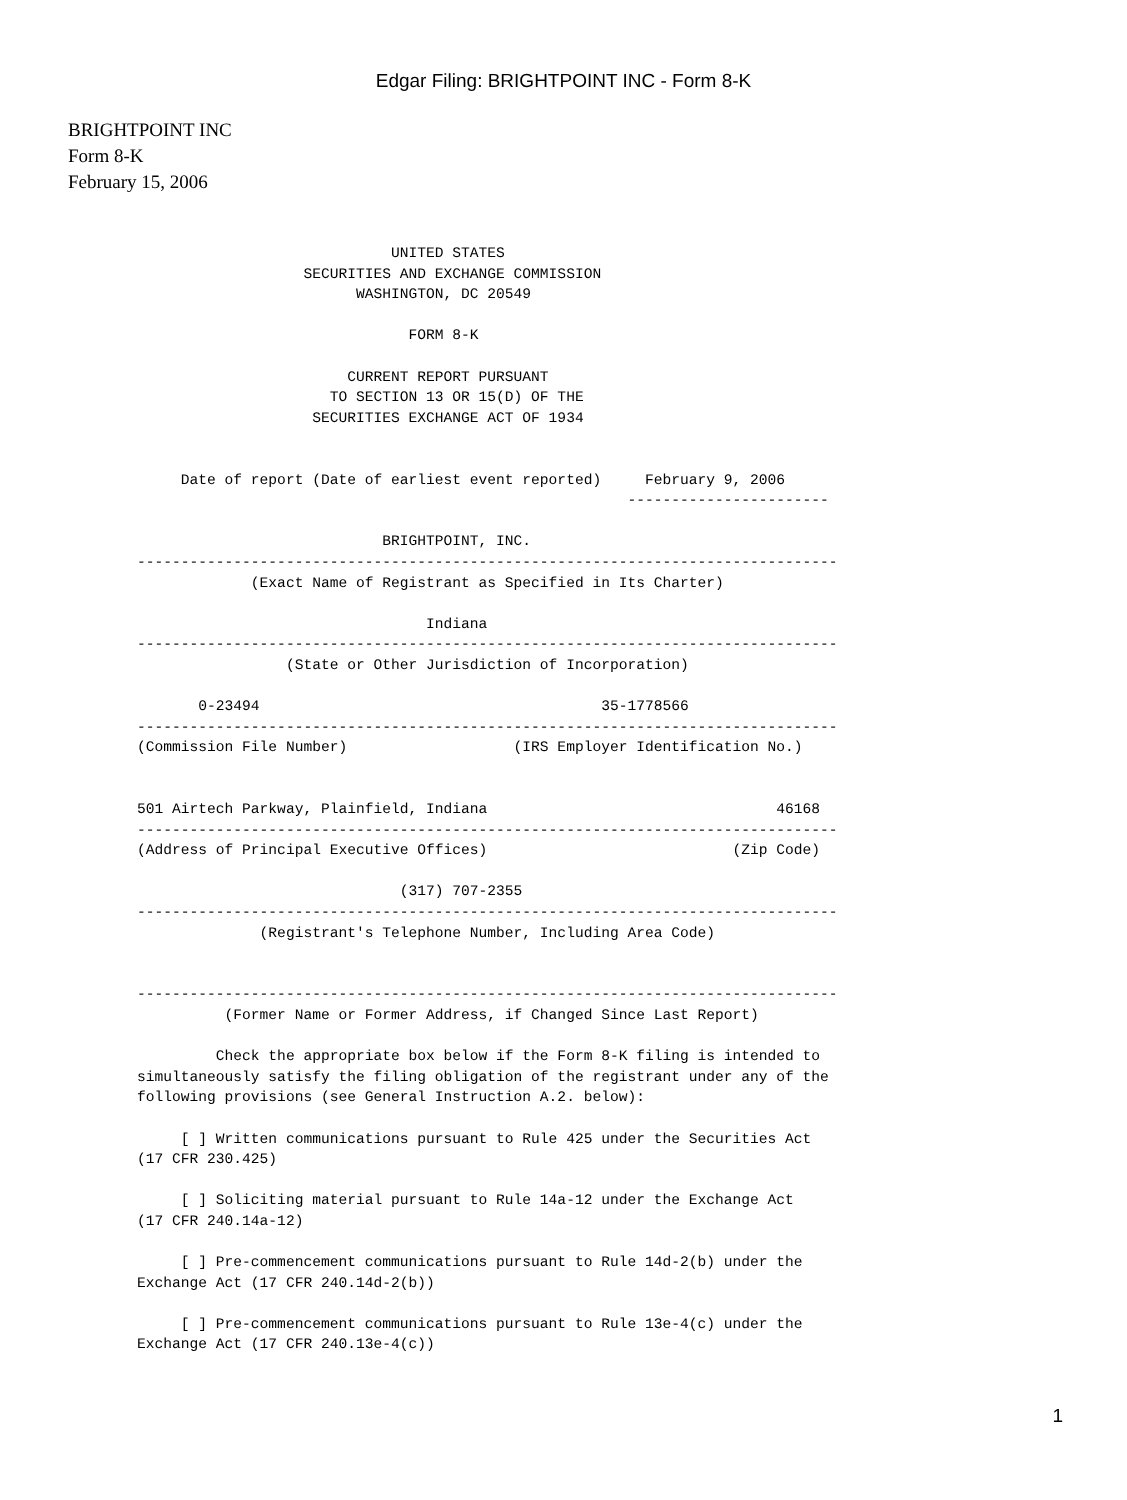Edgar Filing: BRIGHTPOINT INC - Form 8-K
BRIGHTPOINT INC
Form 8-K
February 15, 2006
                             UNITED STATES
                   SECURITIES AND EXCHANGE COMMISSION
                         WASHINGTON, DC 20549

                               FORM 8-K

                        CURRENT REPORT PURSUANT
                      TO SECTION 13 OR 15(D) OF THE
                    SECURITIES EXCHANGE ACT OF 1934


     Date of report (Date of earliest event reported)     February 9, 2006
                                                        -----------------------

                            BRIGHTPOINT, INC.
--------------------------------------------------------------------------------
             (Exact Name of Registrant as Specified in Its Charter)

                                 Indiana
--------------------------------------------------------------------------------
                 (State or Other Jurisdiction of Incorporation)

       0-23494                                       35-1778566
--------------------------------------------------------------------------------
(Commission File Number)                   (IRS Employer Identification No.)


501 Airtech Parkway, Plainfield, Indiana                                 46168
--------------------------------------------------------------------------------
(Address of Principal Executive Offices)                            (Zip Code)

                              (317) 707-2355
--------------------------------------------------------------------------------
              (Registrant's Telephone Number, Including Area Code)


--------------------------------------------------------------------------------
          (Former Name or Former Address, if Changed Since Last Report)

         Check the appropriate box below if the Form 8-K filing is intended to
simultaneously satisfy the filing obligation of the registrant under any of the
following provisions (see General Instruction A.2. below):

     [ ] Written communications pursuant to Rule 425 under the Securities Act
(17 CFR 230.425)

     [ ] Soliciting material pursuant to Rule 14a-12 under the Exchange Act
(17 CFR 240.14a-12)

     [ ] Pre-commencement communications pursuant to Rule 14d-2(b) under the
Exchange Act (17 CFR 240.14d-2(b))

     [ ] Pre-commencement communications pursuant to Rule 13e-4(c) under the
Exchange Act (17 CFR 240.13e-4(c))
1